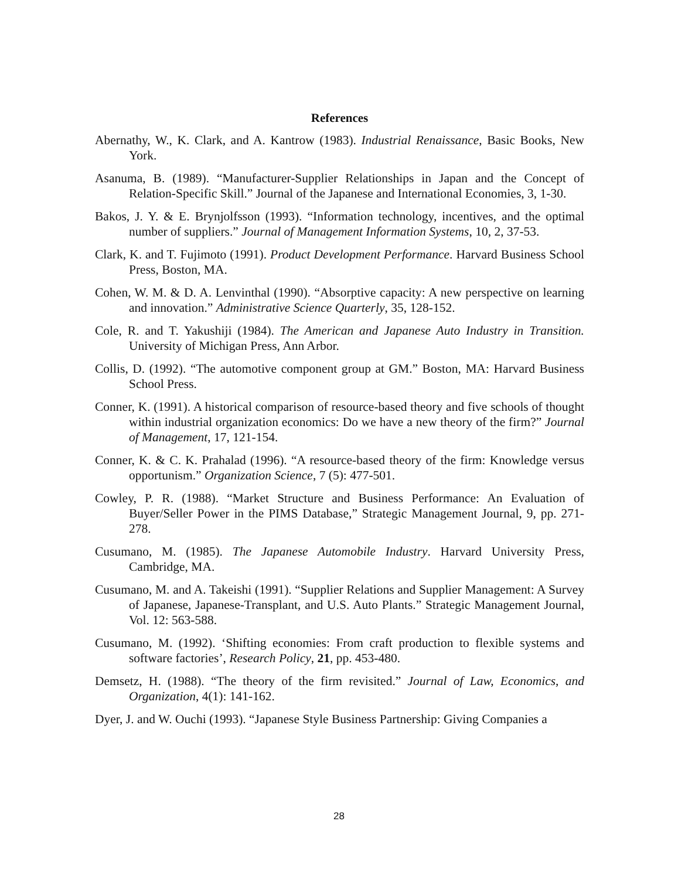References
Abernathy, W., K. Clark, and A. Kantrow (1983). Industrial Renaissance, Basic Books, New York.
Asanuma, B. (1989). “Manufacturer-Supplier Relationships in Japan and the Concept of Relation-Specific Skill.” Journal of the Japanese and International Economies, 3, 1-30.
Bakos, J. Y. & E. Brynjolfsson (1993). “Information technology, incentives, and the optimal number of suppliers.” Journal of Management Information Systems, 10, 2, 37-53.
Clark, K. and T. Fujimoto (1991). Product Development Performance. Harvard Business School Press, Boston, MA.
Cohen, W. M. & D. A. Lenvinthal (1990). “Absorptive capacity: A new perspective on learning and innovation.” Administrative Science Quarterly, 35, 128-152.
Cole, R. and T. Yakushiji (1984). The American and Japanese Auto Industry in Transition. University of Michigan Press, Ann Arbor.
Collis, D. (1992). “The automotive component group at GM.” Boston, MA: Harvard Business School Press.
Conner, K. (1991). A historical comparison of resource-based theory and five schools of thought within industrial organization economics: Do we have a new theory of the firm?” Journal of Management, 17, 121-154.
Conner, K. & C. K. Prahalad (1996). “A resource-based theory of the firm: Knowledge versus opportunism.” Organization Science, 7 (5): 477-501.
Cowley, P. R. (1988). “Market Structure and Business Performance: An Evaluation of Buyer/Seller Power in the PIMS Database,” Strategic Management Journal, 9, pp. 271-278.
Cusumano, M. (1985). The Japanese Automobile Industry. Harvard University Press, Cambridge, MA.
Cusumano, M. and A. Takeishi (1991). “Supplier Relations and Supplier Management: A Survey of Japanese, Japanese-Transplant, and U.S. Auto Plants.” Strategic Management Journal, Vol. 12: 563-588.
Cusumano, M. (1992). ‘Shifting economies: From craft production to flexible systems and software factories’, Research Policy, 21, pp. 453-480.
Demsetz, H. (1988). “The theory of the firm revisited.” Journal of Law, Economics, and Organization, 4(1): 141-162.
Dyer, J. and W. Ouchi (1993). “Japanese Style Business Partnership: Giving Companies a
28